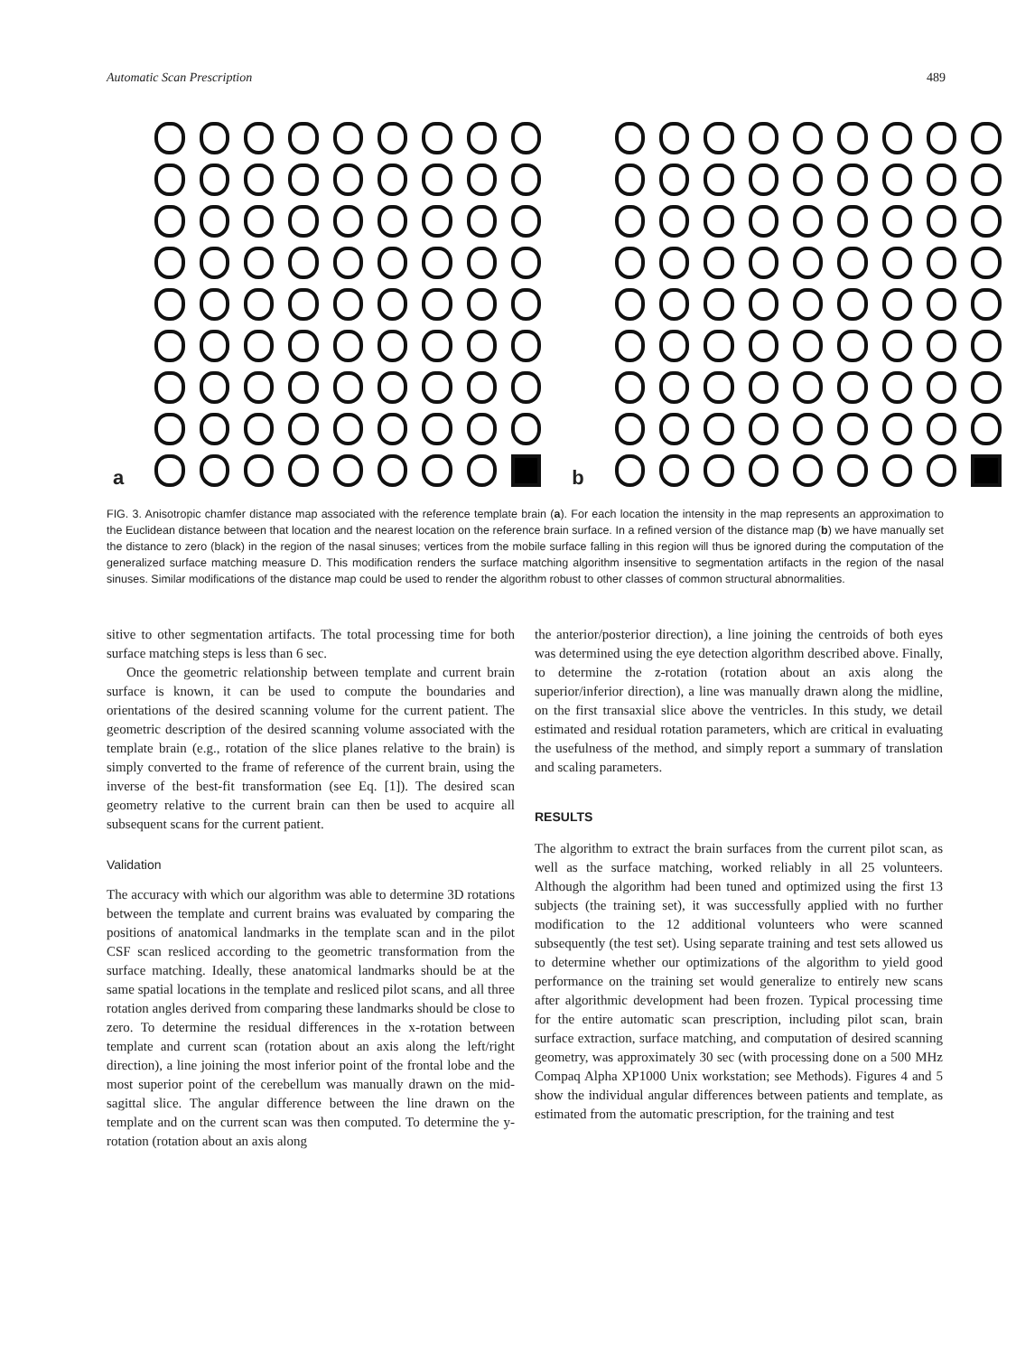Automatic Scan Prescription 489
a b
FIG. 3. Anisotropic chamfer distance map associated with the reference template brain (a). For each location the intensity in the map represents an approximation to the Euclidean distance between that location and the nearest location on the reference brain surface. In a refined version of the distance map (b) we have manually set the distance to zero (black) in the region of the nasal sinuses; vertices from the mobile surface falling in this region will thus be ignored during the computation of the generalized surface matching measure D. This modification renders the surface matching algorithm insensitive to segmentation artifacts in the region of the nasal sinuses. Similar modifications of the distance map could be used to render the algorithm robust to other classes of common structural abnormalities.
sitive to other segmentation artifacts. The total processing time for both surface matching steps is less than 6 sec.
Once the geometric relationship between template and current brain surface is known, it can be used to compute the boundaries and orientations of the desired scanning volume for the current patient. The geometric description of the desired scanning volume associated with the template brain (e.g., rotation of the slice planes relative to the brain) is simply converted to the frame of reference of the current brain, using the inverse of the best-fit transformation (see Eq. [1]). The desired scan geometry relative to the current brain can then be used to acquire all subsequent scans for the current patient.
Validation
The accuracy with which our algorithm was able to determine 3D rotations between the template and current brains was evaluated by comparing the positions of anatomical landmarks in the template scan and in the pilot CSF scan resliced according to the geometric transformation from the surface matching. Ideally, these anatomical landmarks should be at the same spatial locations in the template and resliced pilot scans, and all three rotation angles derived from comparing these landmarks should be close to zero. To determine the residual differences in the x-rotation between template and current scan (rotation about an axis along the left/right direction), a line joining the most inferior point of the frontal lobe and the most superior point of the cerebellum was manually drawn on the mid-sagittal slice. The angular difference between the line drawn on the template and on the current scan was then computed. To determine the y-rotation (rotation about an axis along
the anterior/posterior direction), a line joining the centroids of both eyes was determined using the eye detection algorithm described above. Finally, to determine the z-rotation (rotation about an axis along the superior/inferior direction), a line was manually drawn along the midline, on the first transaxial slice above the ventricles. In this study, we detail estimated and residual rotation parameters, which are critical in evaluating the usefulness of the method, and simply report a summary of translation and scaling parameters.
RESULTS
The algorithm to extract the brain surfaces from the current pilot scan, as well as the surface matching, worked reliably in all 25 volunteers. Although the algorithm had been tuned and optimized using the first 13 subjects (the training set), it was successfully applied with no further modification to the 12 additional volunteers who were scanned subsequently (the test set). Using separate training and test sets allowed us to determine whether our optimizations of the algorithm to yield good performance on the training set would generalize to entirely new scans after algorithmic development had been frozen. Typical processing time for the entire automatic scan prescription, including pilot scan, brain surface extraction, surface matching, and computation of desired scanning geometry, was approximately 30 sec (with processing done on a 500 MHz Compaq Alpha XP1000 Unix workstation; see Methods). Figures 4 and 5 show the individual angular differences between patients and template, as estimated from the automatic prescription, for the training and test